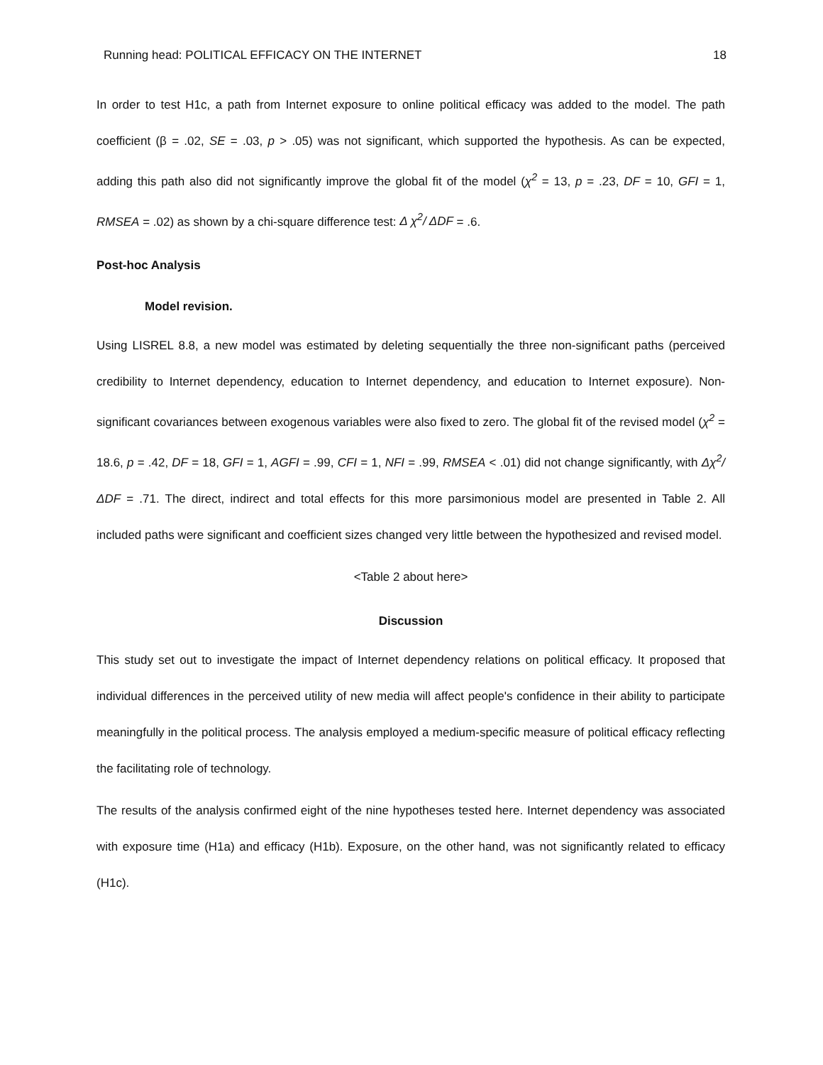Running head: POLITICAL EFFICACY ON THE INTERNET 18
In order to test H1c, a path from Internet exposure to online political efficacy was added to the model. The path coefficient (β = .02, SE = .03, p > .05) was not significant, which supported the hypothesis. As can be expected, adding this path also did not significantly improve the global fit of the model (χ<sup>2</sup> = 13, p = .23, DF = 10, GFI = 1, RMSEA = .02) as shown by a chi-square difference test: Δ χ<sup>2</sup>/ ΔDF = .6.
Post-hoc Analysis
Model revision.
Using LISREL 8.8, a new model was estimated by deleting sequentially the three non-significant paths (perceived credibility to Internet dependency, education to Internet dependency, and education to Internet exposure). Non-significant covariances between exogenous variables were also fixed to zero. The global fit of the revised model (χ<sup>2</sup> = 18.6, p = .42, DF = 18, GFI = 1, AGFI = .99, CFI = 1, NFI = .99, RMSEA < .01) did not change significantly, with Δχ<sup>2</sup>/ ΔDF = .71. The direct, indirect and total effects for this more parsimonious model are presented in Table 2. All included paths were significant and coefficient sizes changed very little between the hypothesized and revised model.
<Table 2 about here>
Discussion
This study set out to investigate the impact of Internet dependency relations on political efficacy. It proposed that individual differences in the perceived utility of new media will affect people's confidence in their ability to participate meaningfully in the political process. The analysis employed a medium-specific measure of political efficacy reflecting the facilitating role of technology.
The results of the analysis confirmed eight of the nine hypotheses tested here. Internet dependency was associated with exposure time (H1a) and efficacy (H1b). Exposure, on the other hand, was not significantly related to efficacy (H1c).